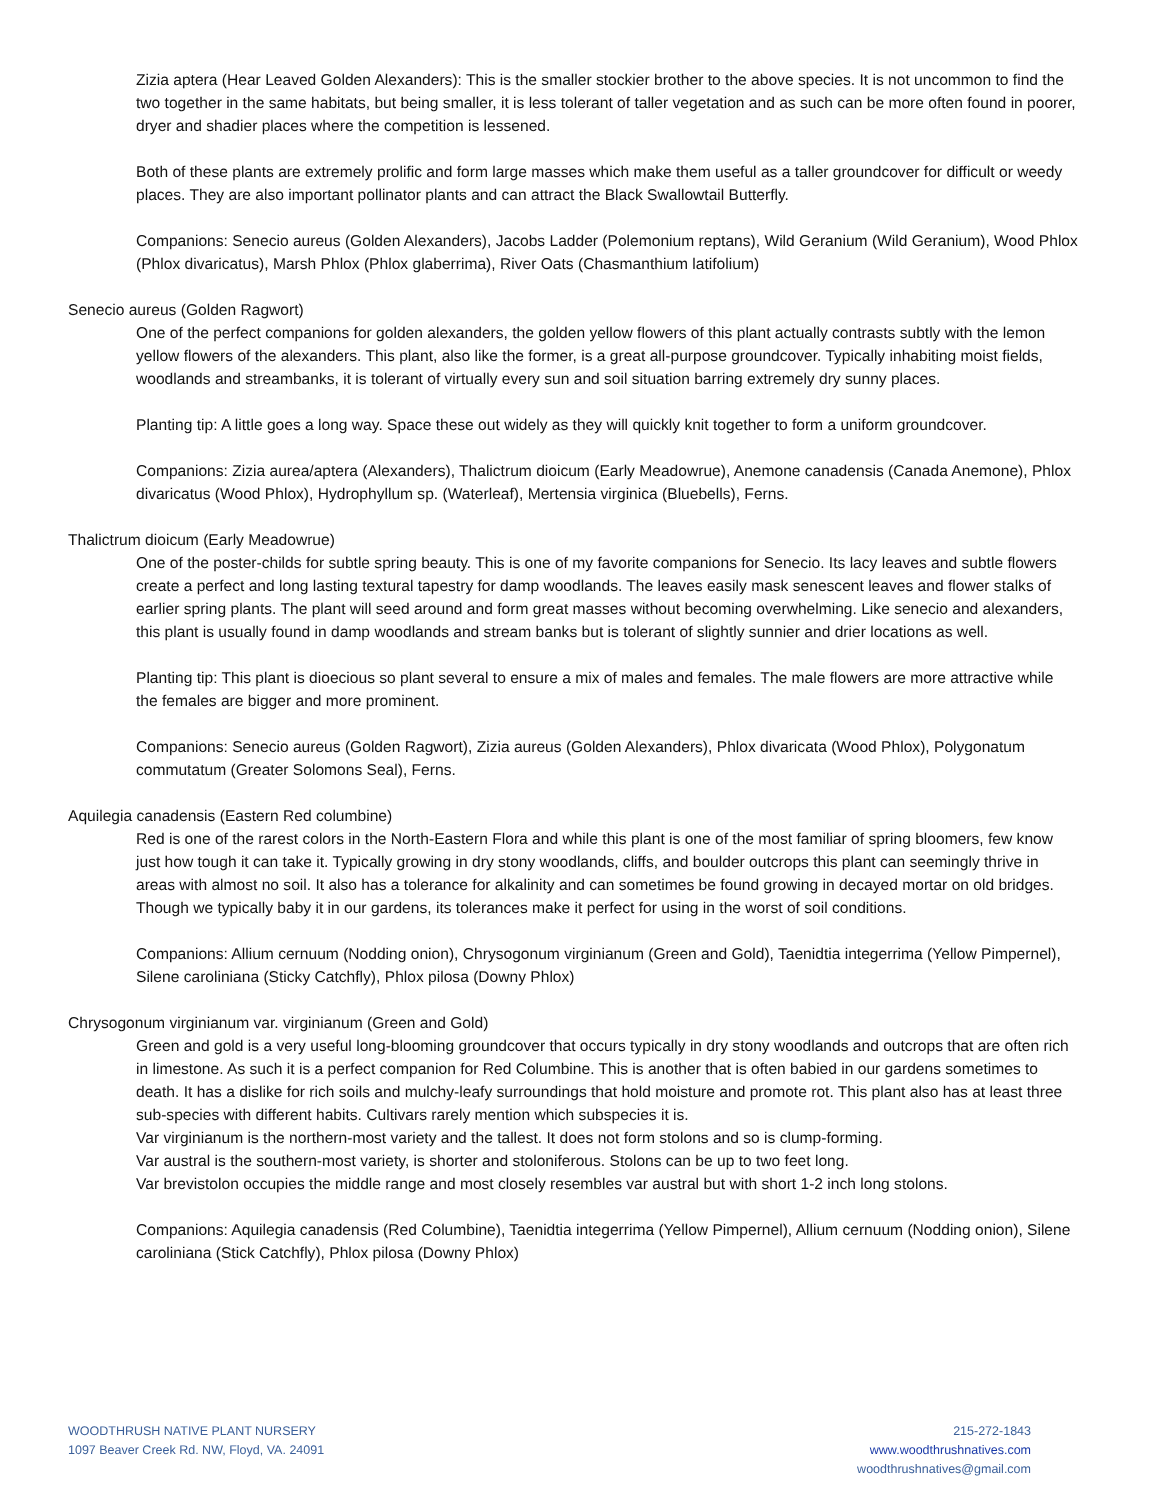Zizia aptera (Hear Leaved Golden Alexanders): This is the smaller stockier brother to the above species. It is not uncommon to find the two together in the same habitats, but being smaller, it is less tolerant of taller vegetation and as such can be more often found in poorer, dryer and shadier places where the competition is lessened.
Both of these plants are extremely prolific and form large masses which make them useful as a taller groundcover for difficult or weedy places. They are also important pollinator plants and can attract the Black Swallowtail Butterfly.
Companions: Senecio aureus (Golden Alexanders), Jacobs Ladder (Polemonium reptans), Wild Geranium (Wild Geranium), Wood Phlox (Phlox divaricatus), Marsh Phlox (Phlox glaberrima), River Oats (Chasmanthium latifolium)
Senecio aureus (Golden Ragwort)
One of the perfect companions for golden alexanders, the golden yellow flowers of this plant actually contrasts subtly with the lemon yellow flowers of the alexanders. This plant, also like the former, is a great all-purpose groundcover. Typically inhabiting moist fields, woodlands and streambanks, it is tolerant of virtually every sun and soil situation barring extremely dry sunny places.
Planting tip: A little goes a long way. Space these out widely as they will quickly knit together to form a uniform groundcover.
Companions: Zizia aurea/aptera (Alexanders), Thalictrum dioicum (Early Meadowrue), Anemone canadensis (Canada Anemone), Phlox divaricatus (Wood Phlox), Hydrophyllum sp. (Waterleaf), Mertensia virginica (Bluebells), Ferns.
Thalictrum dioicum (Early Meadowrue)
One of the poster-childs for subtle spring beauty. This is one of my favorite companions for Senecio. Its lacy leaves and subtle flowers create a perfect and long lasting textural tapestry for damp woodlands. The leaves easily mask senescent leaves and flower stalks of earlier spring plants. The plant will seed around and form great masses without becoming overwhelming. Like senecio and alexanders, this plant is usually found in damp woodlands and stream banks but is tolerant of slightly sunnier and drier locations as well.
Planting tip: This plant is dioecious so plant several to ensure a mix of males and females. The male flowers are more attractive while the females are bigger and more prominent.
Companions: Senecio aureus (Golden Ragwort), Zizia aureus (Golden Alexanders), Phlox divaricata (Wood Phlox), Polygonatum commutatum (Greater Solomons Seal), Ferns.
Aquilegia canadensis (Eastern Red columbine)
Red is one of the rarest colors in the North-Eastern Flora and while this plant is one of the most familiar of spring bloomers, few know just how tough it can take it. Typically growing in dry stony woodlands, cliffs, and boulder outcrops this plant can seemingly thrive in areas with almost no soil. It also has a tolerance for alkalinity and can sometimes be found growing in decayed mortar on old bridges. Though we typically baby it in our gardens, its tolerances make it perfect for using in the worst of soil conditions.
Companions: Allium cernuum (Nodding onion), Chrysogonum virginianum (Green and Gold), Taenidtia integerrima (Yellow Pimpernel), Silene caroliniana (Sticky Catchfly), Phlox pilosa (Downy Phlox)
Chrysogonum virginianum var. virginianum (Green and Gold)
Green and gold is a very useful long-blooming groundcover that occurs typically in dry stony woodlands and outcrops that are often rich in limestone. As such it is a perfect companion for Red Columbine. This is another that is often babied in our gardens sometimes to death. It has a dislike for rich soils and mulchy-leafy surroundings that hold moisture and promote rot. This plant also has at least three sub-species with different habits. Cultivars rarely mention which subspecies it is.
Var virginianum is the northern-most variety and the tallest. It does not form stolons and so is clump-forming.
Var austral is the southern-most variety, is shorter and stoloniferous. Stolons can be up to two feet long.
Var brevistolon occupies the middle range and most closely resembles var austral but with short 1-2 inch long stolons.
Companions: Aquilegia canadensis (Red Columbine), Taenidtia integerrima (Yellow Pimpernel), Allium cernuum (Nodding onion), Silene caroliniana (Stick Catchfly), Phlox pilosa (Downy Phlox)
WOODTHRUSH NATIVE PLANT NURSERY
1097 Beaver Creek Rd. NW, Floyd, VA. 24091
215-272-1843
www.woodthrushnatives.com
woodthrushnatives@gmail.com